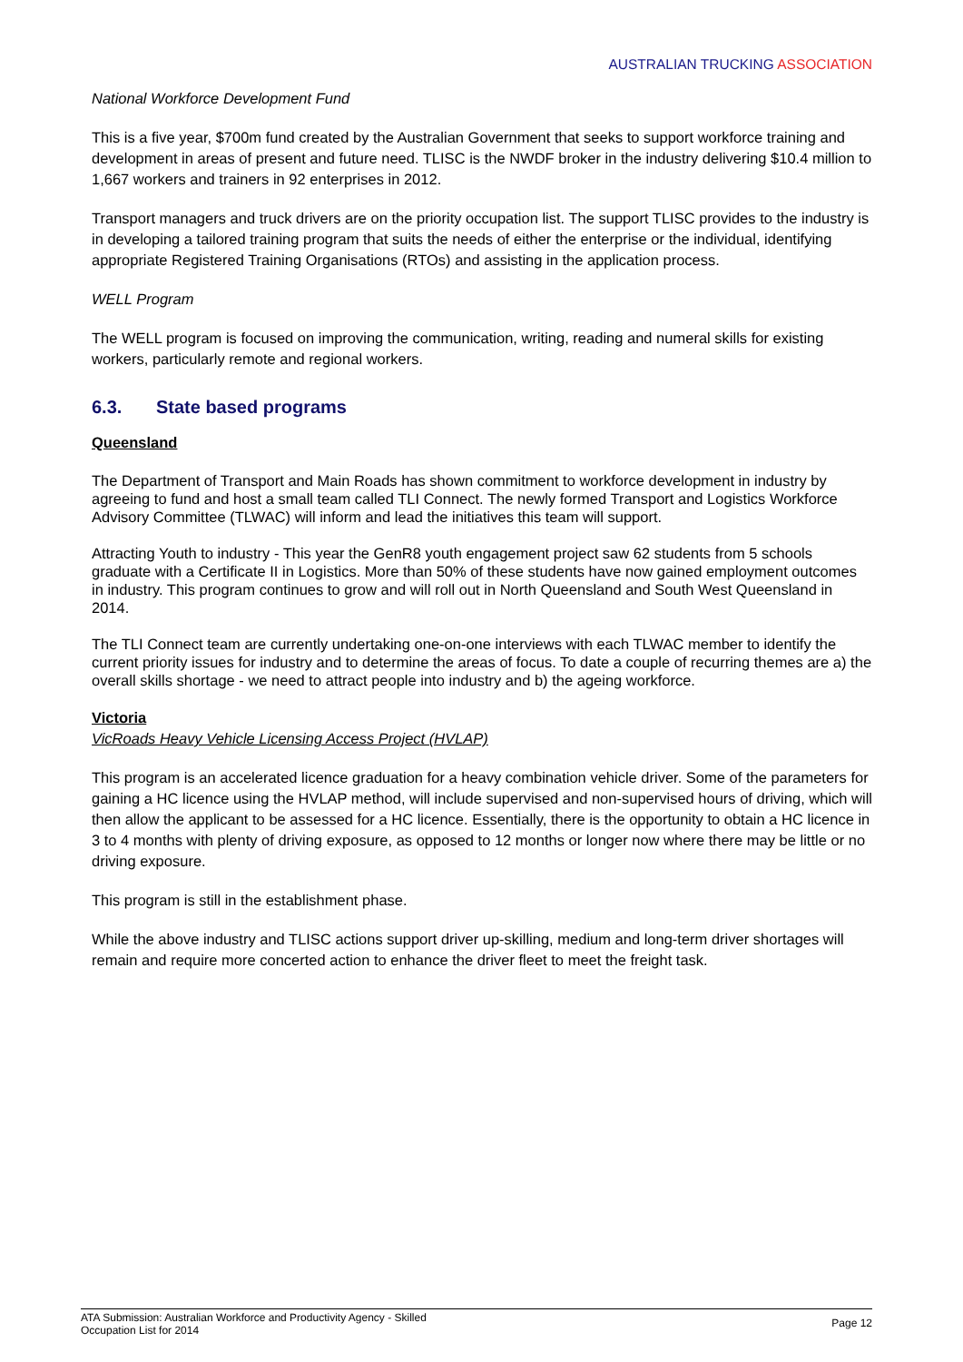AUSTRALIAN TRUCKING ASSOCIATION
National Workforce Development Fund
This is a five year, $700m fund created by the Australian Government that seeks to support workforce training and development in areas of present and future need. TLISC is the NWDF broker in the industry delivering $10.4 million to 1,667 workers and trainers in 92 enterprises in 2012.
Transport managers and truck drivers are on the priority occupation list. The support TLISC provides to the industry is in developing a tailored training program that suits the needs of either the enterprise or the individual, identifying appropriate Registered Training Organisations (RTOs) and assisting in the application process.
WELL Program
The WELL program is focused on improving the communication, writing, reading and numeral skills for existing workers, particularly remote and regional workers.
6.3. State based programs
Queensland
The Department of Transport and Main Roads has shown commitment to workforce development in industry by agreeing to fund and host a small team called TLI Connect. The newly formed Transport and Logistics Workforce Advisory Committee (TLWAC) will inform and lead the initiatives this team will support.
Attracting Youth to industry - This year the GenR8 youth engagement project saw 62 students from 5 schools graduate with a Certificate II in Logistics. More than 50% of these students have now gained employment outcomes in industry. This program continues to grow and will roll out in North Queensland and South West Queensland in 2014.
The TLI Connect team are currently undertaking one-on-one interviews with each TLWAC member to identify the current priority issues for industry and to determine the areas of focus. To date a couple of recurring themes are a) the overall skills shortage - we need to attract people into industry and b) the ageing workforce.
Victoria
VicRoads Heavy Vehicle Licensing Access Project (HVLAP)
This program is an accelerated licence graduation for a heavy combination vehicle driver. Some of the parameters for gaining a HC licence using the HVLAP method, will include supervised and non-supervised hours of driving, which will then allow the applicant to be assessed for a HC licence. Essentially, there is the opportunity to obtain a HC licence in 3 to 4 months with plenty of driving exposure, as opposed to 12 months or longer now where there may be little or no driving exposure.
This program is still in the establishment phase.
While the above industry and TLISC actions support driver up-skilling, medium and long-term driver shortages will remain and require more concerted action to enhance the driver fleet to meet the freight task.
ATA Submission: Australian Workforce and Productivity Agency - Skilled
Occupation List for 2014
Page 12